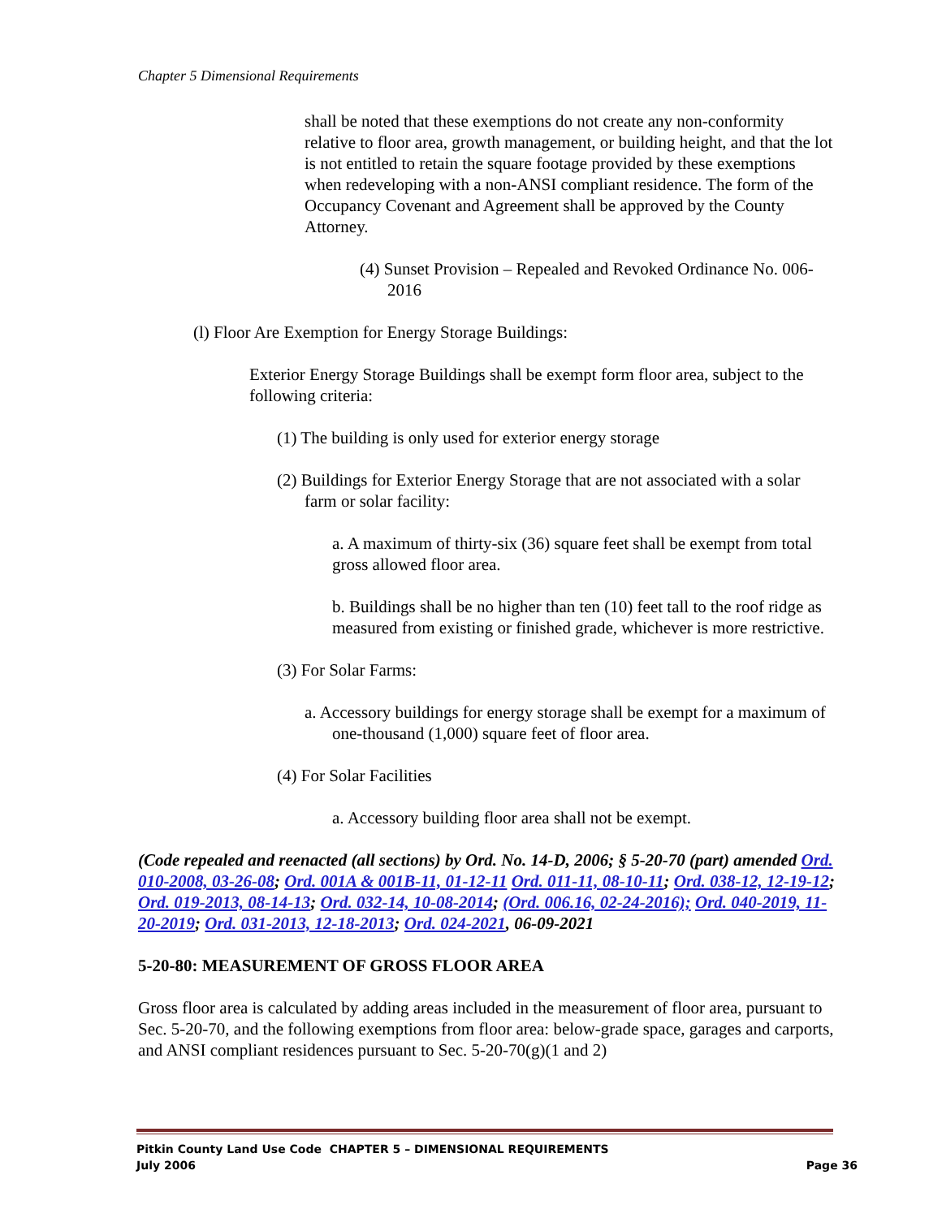Chapter 5 Dimensional Requirements
shall be noted that these exemptions do not create any non-conformity relative to floor area, growth management, or building height, and that the lot is not entitled to retain the square footage provided by these exemptions when redeveloping with a non-ANSI compliant residence. The form of the Occupancy Covenant and Agreement shall be approved by the County Attorney.
(4) Sunset Provision – Repealed and Revoked Ordinance No. 006-2016
(l) Floor Are Exemption for Energy Storage Buildings:
Exterior Energy Storage Buildings shall be exempt form floor area, subject to the following criteria:
(1) The building is only used for exterior energy storage
(2) Buildings for Exterior Energy Storage that are not associated with a solar farm or solar facility:
a. A maximum of thirty-six (36) square feet shall be exempt from total gross allowed floor area.
b. Buildings shall be no higher than ten (10) feet tall to the roof ridge as measured from existing or finished grade, whichever is more restrictive.
(3) For Solar Farms:
a. Accessory buildings for energy storage shall be exempt for a maximum of one-thousand (1,000) square feet of floor area.
(4) For Solar Facilities
a. Accessory building floor area shall not be exempt.
(Code repealed and reenacted (all sections) by Ord. No. 14-D, 2006; § 5-20-70 (part) amended Ord. 010-2008, 03-26-08; Ord. 001A & 001B-11, 01-12-11 Ord. 011-11, 08-10-11; Ord. 038-12, 12-19-12; Ord. 019-2013, 08-14-13; Ord. 032-14, 10-08-2014; (Ord. 006.16, 02-24-2016); Ord. 040-2019, 11-20-2019; Ord. 031-2013, 12-18-2013; Ord. 024-2021, 06-09-2021
5-20-80: MEASUREMENT OF GROSS FLOOR AREA
Gross floor area is calculated by adding areas included in the measurement of floor area, pursuant to Sec. 5-20-70, and the following exemptions from floor area: below-grade space, garages and carports, and ANSI compliant residences pursuant to Sec. 5-20-70(g)(1 and 2)
Pitkin County Land Use Code CHAPTER 5 – DIMENSIONAL REQUIREMENTS
July 2006 Page 36